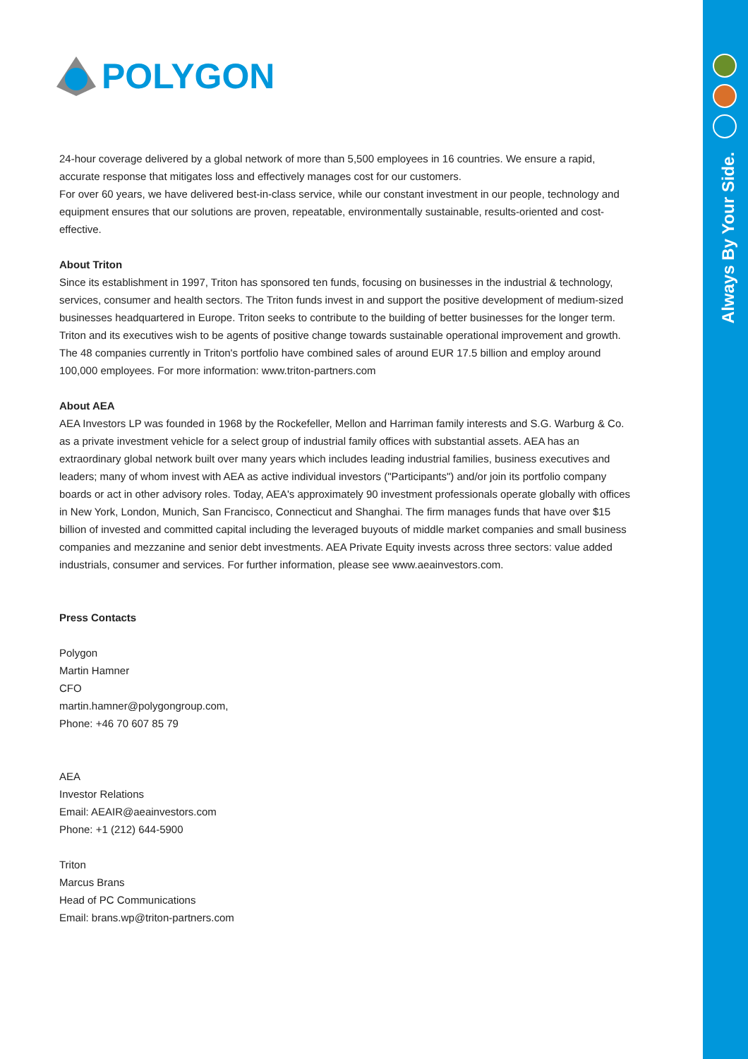Always By Your Side.
POLYGON
24-hour coverage delivered by a global network of more than 5,500 employees in 16 countries. We ensure a rapid, accurate response that mitigates loss and effectively manages cost for our customers.
For over 60 years, we have delivered best-in-class service, while our constant investment in our people, technology and equipment ensures that our solutions are proven, repeatable, environmentally sustainable, results-oriented and cost-effective.
About Triton
Since its establishment in 1997, Triton has sponsored ten funds, focusing on businesses in the industrial & technology, services, consumer and health sectors. The Triton funds invest in and support the positive development of medium-sized businesses headquartered in Europe. Triton seeks to contribute to the building of better businesses for the longer term. Triton and its executives wish to be agents of positive change towards sustainable operational improvement and growth. The 48 companies currently in Triton's portfolio have combined sales of around EUR 17.5 billion and employ around 100,000 employees. For more information: www.triton-partners.com
About AEA
AEA Investors LP was founded in 1968 by the Rockefeller, Mellon and Harriman family interests and S.G. Warburg & Co. as a private investment vehicle for a select group of industrial family offices with substantial assets. AEA has an extraordinary global network built over many years which includes leading industrial families, business executives and leaders; many of whom invest with AEA as active individual investors ("Participants") and/or join its portfolio company boards or act in other advisory roles. Today, AEA's approximately 90 investment professionals operate globally with offices in New York, London, Munich, San Francisco, Connecticut and Shanghai. The firm manages funds that have over $15 billion of invested and committed capital including the leveraged buyouts of middle market companies and small business companies and mezzanine and senior debt investments. AEA Private Equity invests across three sectors: value added industrials, consumer and services. For further information, please see www.aeainvestors.com.
Press Contacts
Polygon
Martin Hamner
CFO
martin.hamner@polygongroup.com,
Phone: +46 70 607 85 79
AEA
Investor Relations
Email: AEAIR@aeainvestors.com
Phone: +1 (212) 644-5900
Triton
Marcus Brans
Head of PC Communications
Email: brans.wp@triton-partners.com